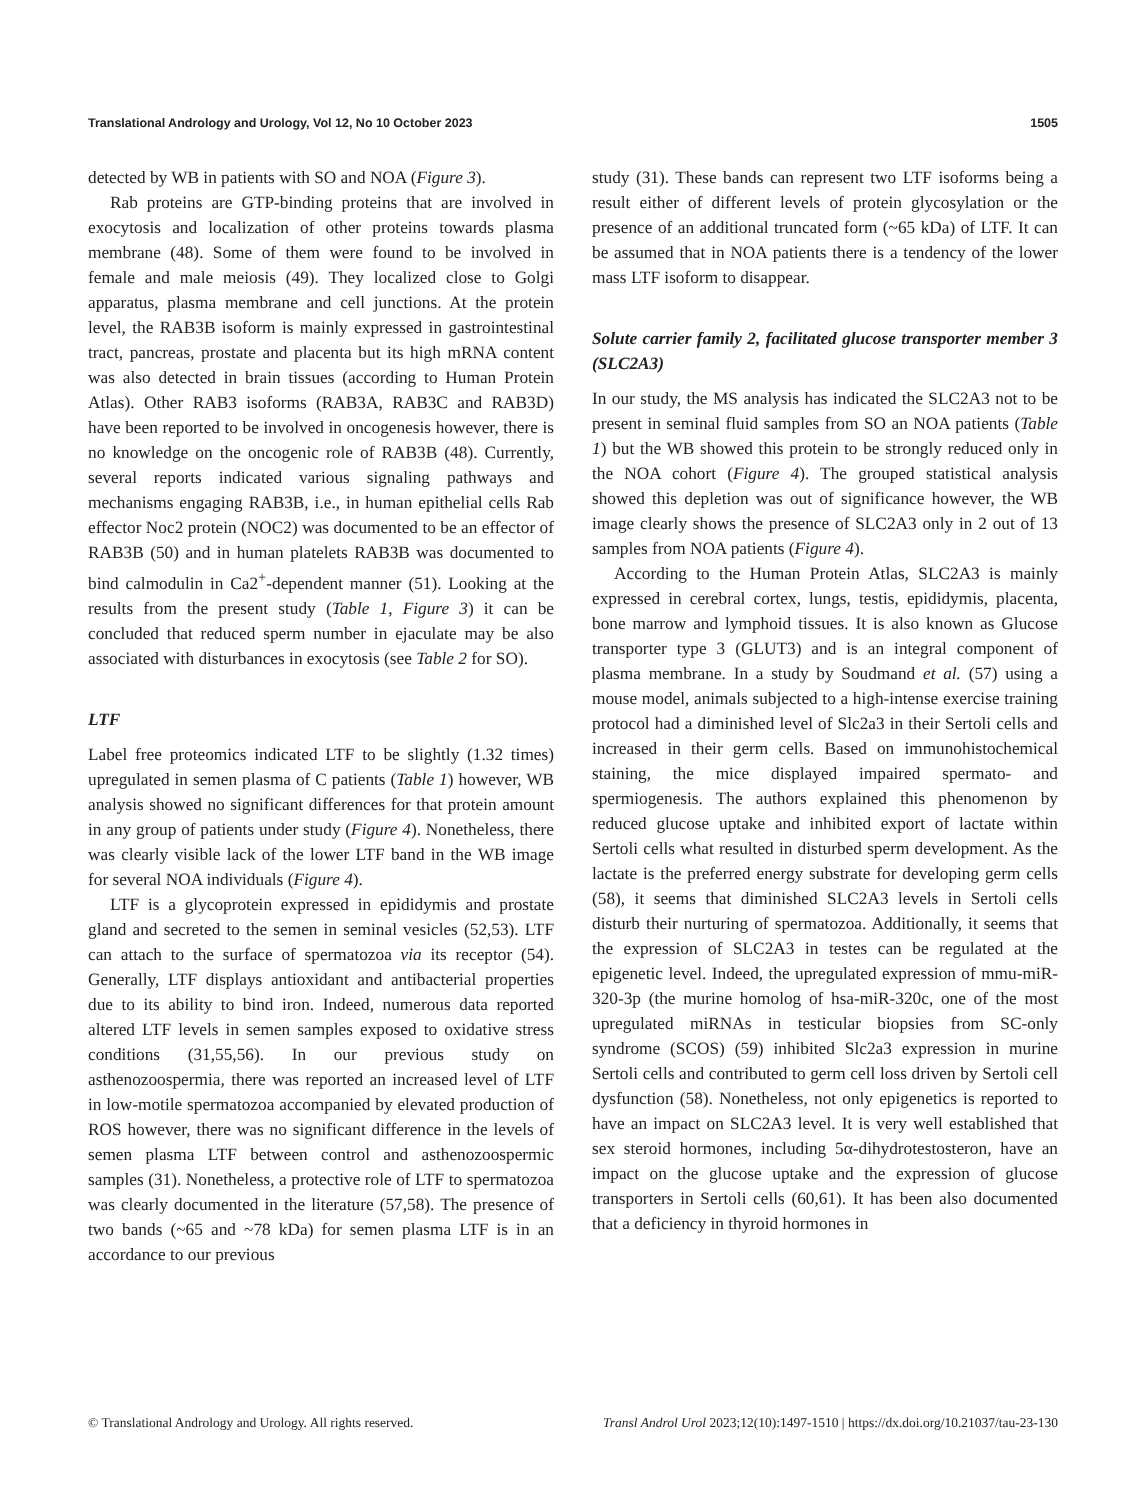Translational Andrology and Urology, Vol 12, No 10 October 2023 1505
detected by WB in patients with SO and NOA (Figure 3).
Rab proteins are GTP-binding proteins that are involved in exocytosis and localization of other proteins towards plasma membrane (48). Some of them were found to be involved in female and male meiosis (49). They localized close to Golgi apparatus, plasma membrane and cell junctions. At the protein level, the RAB3B isoform is mainly expressed in gastrointestinal tract, pancreas, prostate and placenta but its high mRNA content was also detected in brain tissues (according to Human Protein Atlas). Other RAB3 isoforms (RAB3A, RAB3C and RAB3D) have been reported to be involved in oncogenesis however, there is no knowledge on the oncogenic role of RAB3B (48). Currently, several reports indicated various signaling pathways and mechanisms engaging RAB3B, i.e., in human epithelial cells Rab effector Noc2 protein (NOC2) was documented to be an effector of RAB3B (50) and in human platelets RAB3B was documented to bind calmodulin in Ca2<sup>+</sup>-dependent manner (51). Looking at the results from the present study (Table 1, Figure 3) it can be concluded that reduced sperm number in ejaculate may be also associated with disturbances in exocytosis (see Table 2 for SO).
LTF
Label free proteomics indicated LTF to be slightly (1.32 times) upregulated in semen plasma of C patients (Table 1) however, WB analysis showed no significant differences for that protein amount in any group of patients under study (Figure 4). Nonetheless, there was clearly visible lack of the lower LTF band in the WB image for several NOA individuals (Figure 4).
LTF is a glycoprotein expressed in epididymis and prostate gland and secreted to the semen in seminal vesicles (52,53). LTF can attach to the surface of spermatozoa via its receptor (54). Generally, LTF displays antioxidant and antibacterial properties due to its ability to bind iron. Indeed, numerous data reported altered LTF levels in semen samples exposed to oxidative stress conditions (31,55,56). In our previous study on asthenozoospermia, there was reported an increased level of LTF in low-motile spermatozoa accompanied by elevated production of ROS however, there was no significant difference in the levels of semen plasma LTF between control and asthenozoospermic samples (31). Nonetheless, a protective role of LTF to spermatozoa was clearly documented in the literature (57,58). The presence of two bands (~65 and ~78 kDa) for semen plasma LTF is in an accordance to our previous
study (31). These bands can represent two LTF isoforms being a result either of different levels of protein glycosylation or the presence of an additional truncated form (~65 kDa) of LTF. It can be assumed that in NOA patients there is a tendency of the lower mass LTF isoform to disappear.
Solute carrier family 2, facilitated glucose transporter member 3 (SLC2A3)
In our study, the MS analysis has indicated the SLC2A3 not to be present in seminal fluid samples from SO an NOA patients (Table 1) but the WB showed this protein to be strongly reduced only in the NOA cohort (Figure 4). The grouped statistical analysis showed this depletion was out of significance however, the WB image clearly shows the presence of SLC2A3 only in 2 out of 13 samples from NOA patients (Figure 4).
According to the Human Protein Atlas, SLC2A3 is mainly expressed in cerebral cortex, lungs, testis, epididymis, placenta, bone marrow and lymphoid tissues. It is also known as Glucose transporter type 3 (GLUT3) and is an integral component of plasma membrane. In a study by Soudmand et al. (57) using a mouse model, animals subjected to a high-intense exercise training protocol had a diminished level of Slc2a3 in their Sertoli cells and increased in their germ cells. Based on immunohistochemical staining, the mice displayed impaired spermato- and spermiogenesis. The authors explained this phenomenon by reduced glucose uptake and inhibited export of lactate within Sertoli cells what resulted in disturbed sperm development. As the lactate is the preferred energy substrate for developing germ cells (58), it seems that diminished SLC2A3 levels in Sertoli cells disturb their nurturing of spermatozoa. Additionally, it seems that the expression of SLC2A3 in testes can be regulated at the epigenetic level. Indeed, the upregulated expression of mmu-miR-320-3p (the murine homolog of hsa-miR-320c, one of the most upregulated miRNAs in testicular biopsies from SC-only syndrome (SCOS) (59) inhibited Slc2a3 expression in murine Sertoli cells and contributed to germ cell loss driven by Sertoli cell dysfunction (58). Nonetheless, not only epigenetics is reported to have an impact on SLC2A3 level. It is very well established that sex steroid hormones, including 5α-dihydrotestosteron, have an impact on the glucose uptake and the expression of glucose transporters in Sertoli cells (60,61). It has been also documented that a deficiency in thyroid hormones in
© Translational Andrology and Urology. All rights reserved. Transl Androl Urol 2023;12(10):1497-1510 | https://dx.doi.org/10.21037/tau-23-130